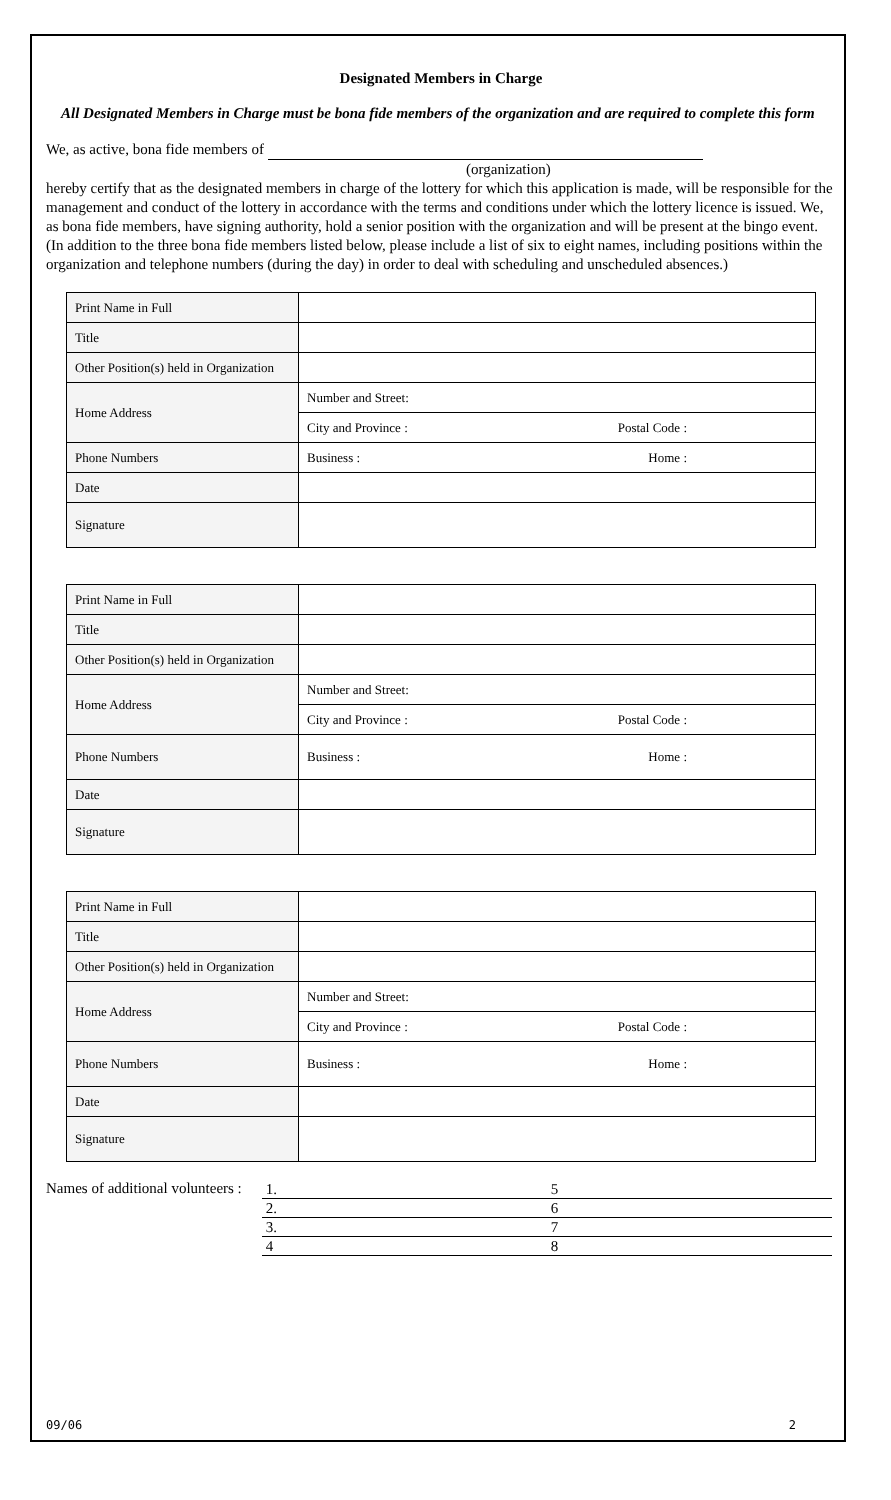Designated Members in Charge
All Designated Members in Charge must be bona fide members of the organization and are required to complete this form
We, as active, bona fide members of
(organization)
hereby certify that as the designated members in charge of the lottery for which this application is made, will be responsible for the management and conduct of the lottery in accordance with the terms and conditions under which the lottery licence is issued. We, as bona fide members, have signing authority, hold a senior position with the organization and will be present at the bingo event. (In addition to the three bona fide members listed below, please include a list of six to eight names, including positions within the organization and telephone numbers (during the day) in order to deal with scheduling and unscheduled absences.)
| Print Name in Full | |
| Title | |
| Other Position(s) held in Organization | |
| Home Address | Number and Street: |
| | City and Province : Postal Code : |
| Phone Numbers | Business : Home : |
| Date | |
| Signature | |
| Print Name in Full | |
| Title | |
| Other Position(s) held in Organization | |
| Home Address | Number and Street: |
| | City and Province : Postal Code : |
| Phone Numbers | Business : Home : |
| Date | |
| Signature | |
| Print Name in Full | |
| Title | |
| Other Position(s) held in Organization | |
| Home Address | Number and Street: |
| | City and Province : Postal Code : |
| Phone Numbers | Business : Home : |
| Date | |
| Signature | |
Names of additional volunteers :
| 1. | 5 |
| 2. | 6 |
| 3. | 7 |
| 4 | 8 |
09/06 2